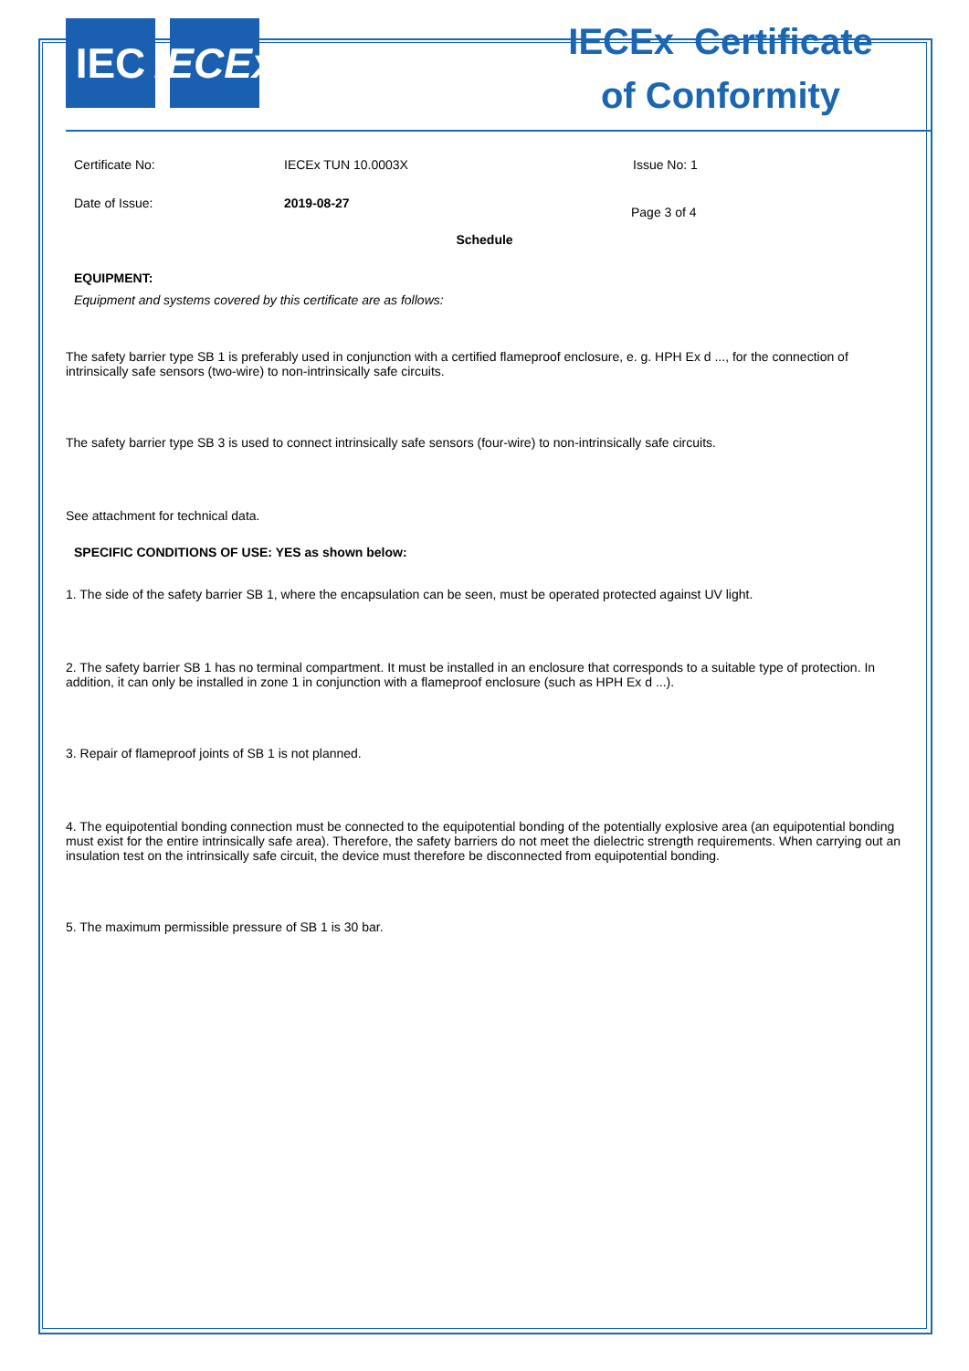IEC IECEx
IECEx Certificate
of Conformity
Certificate No: IECEx TUN 10.0003X Issue No: 1
Date of Issue: 2019-08-27 Page 3 of 4
Schedule
EQUIPMENT:
Equipment and systems covered by this certificate are as follows:
The safety barrier type SB 1 is preferably used in conjunction with a certified flameproof enclosure, e. g. HPH Ex d ..., for the connection of intrinsically safe sensors (two-wire) to non-intrinsically safe circuits.
The safety barrier type SB 3 is used to connect intrinsically safe sensors (four-wire) to non-intrinsically safe circuits.
See attachment for technical data.
SPECIFIC CONDITIONS OF USE: YES as shown below:
1. The side of the safety barrier SB 1, where the encapsulation can be seen, must be operated protected against UV light.
2. The safety barrier SB 1 has no terminal compartment. It must be installed in an enclosure that corresponds to a suitable type of protection. In addition, it can only be installed in zone 1 in conjunction with a flameproof enclosure (such as HPH Ex d ...).
3. Repair of flameproof joints of SB 1 is not planned.
4. The equipotential bonding connection must be connected to the equipotential bonding of the potentially explosive area (an equipotential bonding must exist for the entire intrinsically safe area). Therefore, the safety barriers do not meet the dielectric strength requirements. When carrying out an insulation test on the intrinsically safe circuit, the device must therefore be disconnected from equipotential bonding.
5. The maximum permissible pressure of SB 1 is 30 bar.